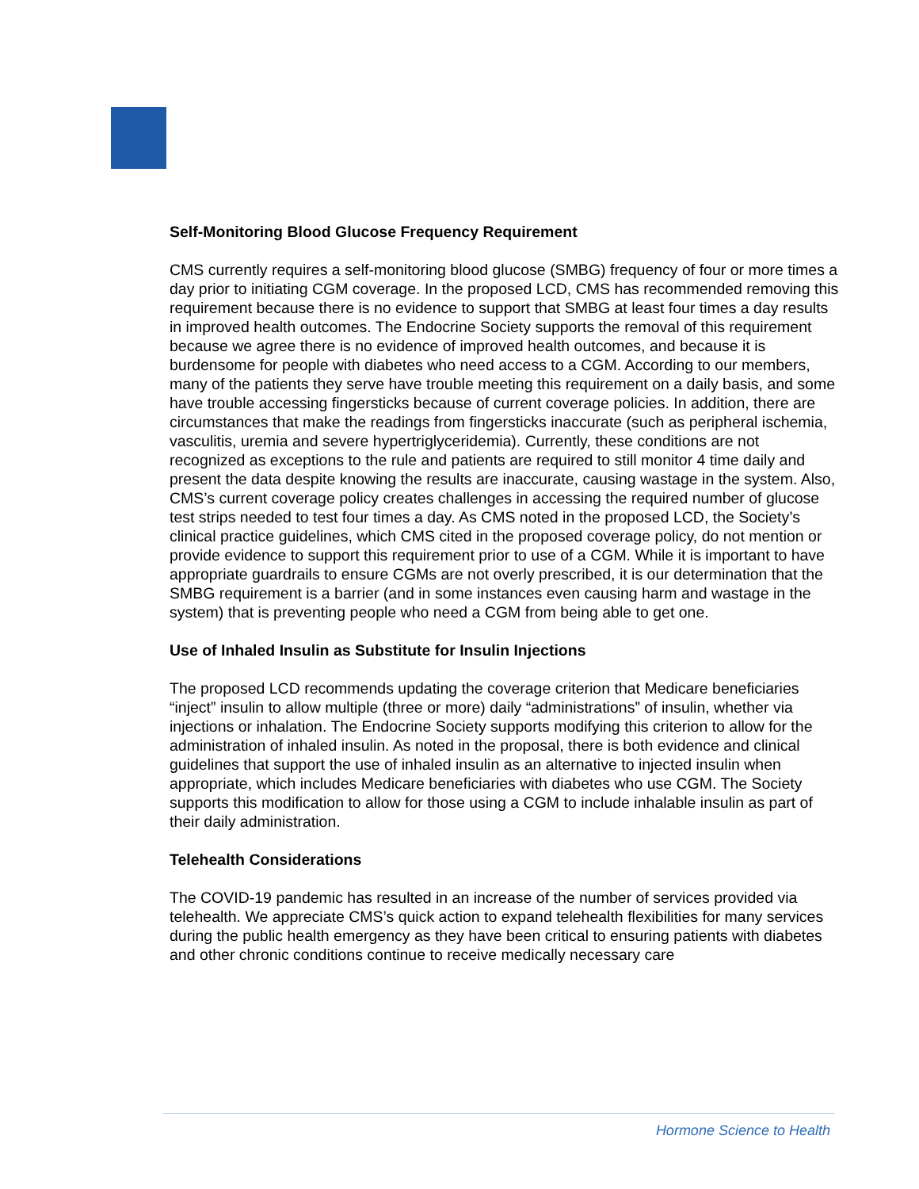Self-Monitoring Blood Glucose Frequency Requirement
CMS currently requires a self-monitoring blood glucose (SMBG) frequency of four or more times a day prior to initiating CGM coverage. In the proposed LCD, CMS has recommended removing this requirement because there is no evidence to support that SMBG at least four times a day results in improved health outcomes. The Endocrine Society supports the removal of this requirement because we agree there is no evidence of improved health outcomes, and because it is burdensome for people with diabetes who need access to a CGM. According to our members, many of the patients they serve have trouble meeting this requirement on a daily basis, and some have trouble accessing fingersticks because of current coverage policies. In addition, there are circumstances that make the readings from fingersticks inaccurate (such as peripheral ischemia, vasculitis, uremia and severe hypertriglyceridemia). Currently, these conditions are not recognized as exceptions to the rule and patients are required to still monitor 4 time daily and present the data despite knowing the results are inaccurate, causing wastage in the system. Also, CMS’s current coverage policy creates challenges in accessing the required number of glucose test strips needed to test four times a day. As CMS noted in the proposed LCD, the Society’s clinical practice guidelines, which CMS cited in the proposed coverage policy, do not mention or provide evidence to support this requirement prior to use of a CGM. While it is important to have appropriate guardrails to ensure CGMs are not overly prescribed, it is our determination that the SMBG requirement is a barrier (and in some instances even causing harm and wastage in the system) that is preventing people who need a CGM from being able to get one.
Use of Inhaled Insulin as Substitute for Insulin Injections
The proposed LCD recommends updating the coverage criterion that Medicare beneficiaries “inject” insulin to allow multiple (three or more) daily “administrations” of insulin, whether via injections or inhalation. The Endocrine Society supports modifying this criterion to allow for the administration of inhaled insulin. As noted in the proposal, there is both evidence and clinical guidelines that support the use of inhaled insulin as an alternative to injected insulin when appropriate, which includes Medicare beneficiaries with diabetes who use CGM. The Society supports this modification to allow for those using a CGM to include inhalable insulin as part of their daily administration.
Telehealth Considerations
The COVID-19 pandemic has resulted in an increase of the number of services provided via telehealth. We appreciate CMS’s quick action to expand telehealth flexibilities for many services during the public health emergency as they have been critical to ensuring patients with diabetes and other chronic conditions continue to receive medically necessary care
Hormone Science to Health